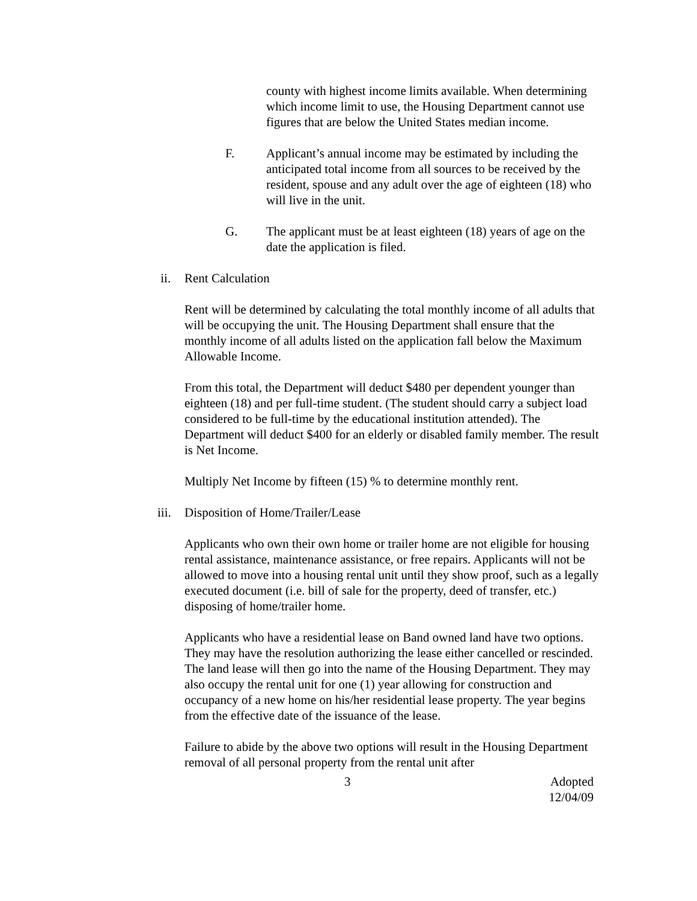county with highest income limits available. When determining which income limit to use, the Housing Department cannot use figures that are below the United States median income.
F. Applicant’s annual income may be estimated by including the anticipated total income from all sources to be received by the resident, spouse and any adult over the age of eighteen (18) who will live in the unit.
G. The applicant must be at least eighteen (18) years of age on the date the application is filed.
ii. Rent Calculation
Rent will be determined by calculating the total monthly income of all adults that will be occupying the unit. The Housing Department shall ensure that the monthly income of all adults listed on the application fall below the Maximum Allowable Income.
From this total, the Department will deduct $480 per dependent younger than eighteen (18) and per full-time student. (The student should carry a subject load considered to be full-time by the educational institution attended). The Department will deduct $400 for an elderly or disabled family member. The result is Net Income.
Multiply Net Income by fifteen (15) % to determine monthly rent.
iii. Disposition of Home/Trailer/Lease
Applicants who own their own home or trailer home are not eligible for housing rental assistance, maintenance assistance, or free repairs. Applicants will not be allowed to move into a housing rental unit until they show proof, such as a legally executed document (i.e. bill of sale for the property, deed of transfer, etc.) disposing of home/trailer home.
Applicants who have a residential lease on Band owned land have two options. They may have the resolution authorizing the lease either cancelled or rescinded. The land lease will then go into the name of the Housing Department. They may also occupy the rental unit for one (1) year allowing for construction and occupancy of a new home on his/her residential lease property. The year begins from the effective date of the issuance of the lease.
Failure to abide by the above two options will result in the Housing Department removal of all personal property from the rental unit after
3 Adopted
12/04/09